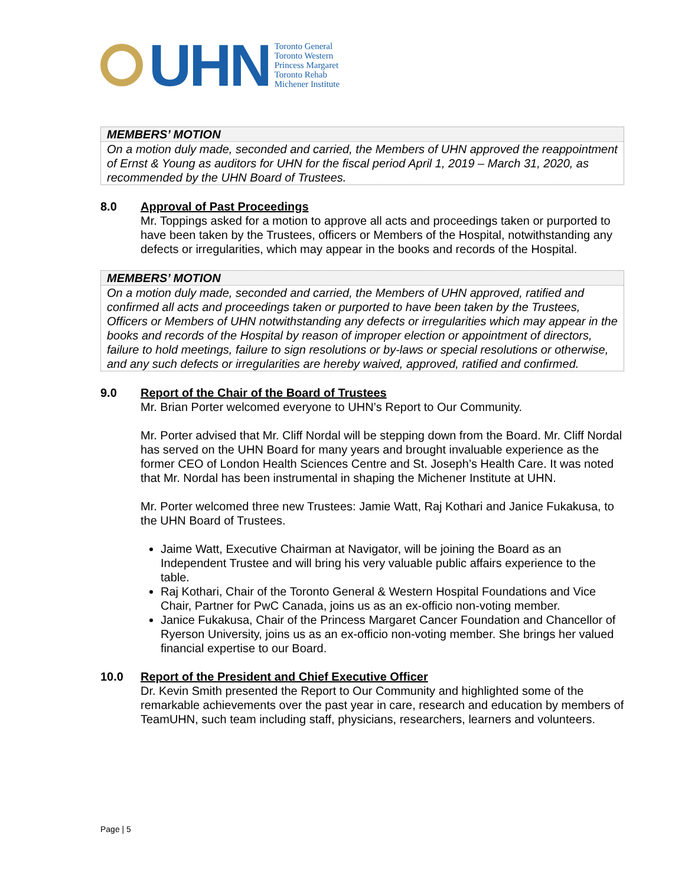UHN
Toronto General
Toronto Western
Princess Margaret
Toronto Rehab
Michener Institute
MEMBERS’ MOTION
On a motion duly made, seconded and carried, the Members of UHN approved the reappointment of Ernst & Young as auditors for UHN for the fiscal period April 1, 2019 – March 31, 2020, as recommended by the UHN Board of Trustees.
8.0 Approval of Past Proceedings
Mr. Toppings asked for a motion to approve all acts and proceedings taken or purported to have been taken by the Trustees, officers or Members of the Hospital, notwithstanding any defects or irregularities, which may appear in the books and records of the Hospital.
MEMBERS’ MOTION
On a motion duly made, seconded and carried, the Members of UHN approved, ratified and confirmed all acts and proceedings taken or purported to have been taken by the Trustees, Officers or Members of UHN notwithstanding any defects or irregularities which may appear in the books and records of the Hospital by reason of improper election or appointment of directors, failure to hold meetings, failure to sign resolutions or by-laws or special resolutions or otherwise, and any such defects or irregularities are hereby waived, approved, ratified and confirmed.
9.0 Report of the Chair of the Board of Trustees
Mr. Brian Porter welcomed everyone to UHN’s Report to Our Community.
Mr. Porter advised that Mr. Cliff Nordal will be stepping down from the Board. Mr. Cliff Nordal has served on the UHN Board for many years and brought invaluable experience as the former CEO of London Health Sciences Centre and St. Joseph’s Health Care. It was noted that Mr. Nordal has been instrumental in shaping the Michener Institute at UHN.
Mr. Porter welcomed three new Trustees: Jamie Watt, Raj Kothari and Janice Fukakusa, to the UHN Board of Trustees.
Jaime Watt, Executive Chairman at Navigator, will be joining the Board as an Independent Trustee and will bring his very valuable public affairs experience to the table.
Raj Kothari, Chair of the Toronto General & Western Hospital Foundations and Vice Chair, Partner for PwC Canada, joins us as an ex-officio non-voting member.
Janice Fukakusa, Chair of the Princess Margaret Cancer Foundation and Chancellor of Ryerson University, joins us as an ex-officio non-voting member. She brings her valued financial expertise to our Board.
10.0 Report of the President and Chief Executive Officer
Dr. Kevin Smith presented the Report to Our Community and highlighted some of the remarkable achievements over the past year in care, research and education by members of TeamUHN, such team including staff, physicians, researchers, learners and volunteers.
Page | 5